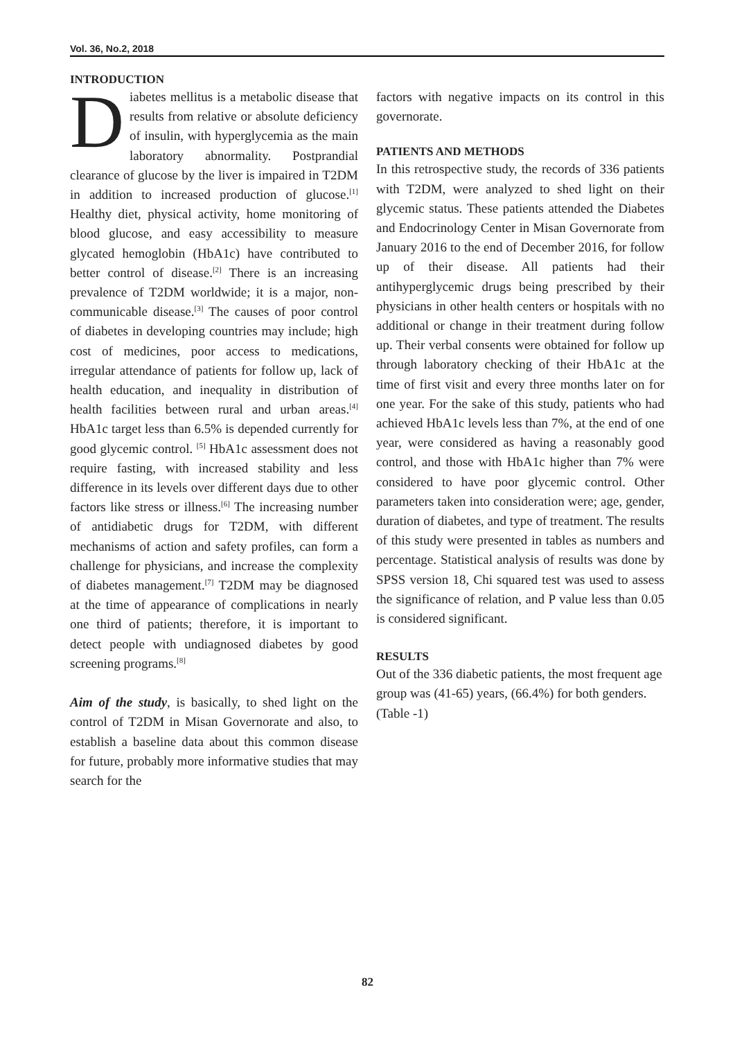Vol. 36, No.2, 2018
INTRODUCTION
Diabetes mellitus is a metabolic disease that results from relative or absolute deficiency of insulin, with hyperglycemia as the main laboratory abnormality. Postprandial clearance of glucose by the liver is impaired in T2DM in addition to increased production of glucose.<sup>[1]</sup> Healthy diet, physical activity, home monitoring of blood glucose, and easy accessibility to measure glycated hemoglobin (HbA1c) have contributed to better control of disease.<sup>[2]</sup> There is an increasing prevalence of T2DM worldwide; it is a major, non-communicable disease.<sup>[3]</sup> The causes of poor control of diabetes in developing countries may include; high cost of medicines, poor access to medications, irregular attendance of patients for follow up, lack of health education, and inequality in distribution of health facilities between rural and urban areas.<sup>[4]</sup> HbA1c target less than 6.5% is depended currently for good glycemic control. <sup>[5]</sup> HbA1c assessment does not require fasting, with increased stability and less difference in its levels over different days due to other factors like stress or illness.<sup>[6]</sup> The increasing number of antidiabetic drugs for T2DM, with different mechanisms of action and safety profiles, can form a challenge for physicians, and increase the complexity of diabetes management.<sup>[7]</sup> T2DM may be diagnosed at the time of appearance of complications in nearly one third of patients; therefore, it is important to detect people with undiagnosed diabetes by good screening programs.<sup>[8]</sup>
Aim of the study, is basically, to shed light on the control of T2DM in Misan Governorate and also, to establish a baseline data about this common disease for future, probably more informative studies that may search for the
factors with negative impacts on its control in this governorate.
PATIENTS AND METHODS
In this retrospective study, the records of 336 patients with T2DM, were analyzed to shed light on their glycemic status. These patients attended the Diabetes and Endocrinology Center in Misan Governorate from January 2016 to the end of December 2016, for follow up of their disease. All patients had their antihyperglycemic drugs being prescribed by their physicians in other health centers or hospitals with no additional or change in their treatment during follow up. Their verbal consents were obtained for follow up through laboratory checking of their HbA1c at the time of first visit and every three months later on for one year. For the sake of this study, patients who had achieved HbA1c levels less than 7%, at the end of one year, were considered as having a reasonably good control, and those with HbA1c higher than 7% were considered to have poor glycemic control. Other parameters taken into consideration were; age, gender, duration of diabetes, and type of treatment. The results of this study were presented in tables as numbers and percentage. Statistical analysis of results was done by SPSS version 18, Chi squared test was used to assess the significance of relation, and P value less than 0.05 is considered significant.
RESULTS
Out of the 336 diabetic patients, the most frequent age group was (41-65) years, (66.4%) for both genders.(Table -1)
82